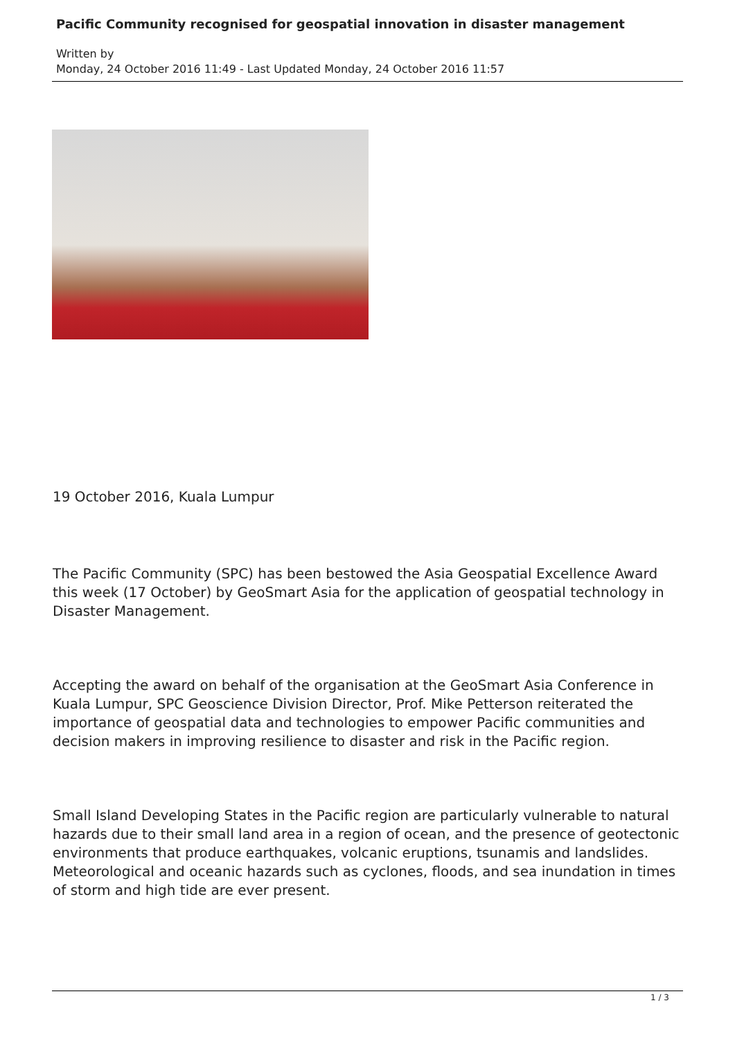Pacific Community recognised for geospatial innovation in disaster management
Written by
Monday, 24 October 2016 11:49 - Last Updated Monday, 24 October 2016 11:57
19 October 2016, Kuala Lumpur
The Pacific Community (SPC) has been bestowed the Asia Geospatial Excellence Award this week (17 October) by GeoSmart Asia for the application of geospatial technology in Disaster Management.
Accepting the award on behalf of the organisation at the GeoSmart Asia Conference in Kuala Lumpur, SPC Geoscience Division Director, Prof. Mike Petterson reiterated the importance of geospatial data and technologies to empower Pacific communities and decision makers in improving resilience to disaster and risk in the Pacific region.
Small Island Developing States in the Pacific region are particularly vulnerable to natural hazards due to their small land area in a region of ocean, and the presence of geotectonic environments that produce earthquakes, volcanic eruptions, tsunamis and landslides. Meteorological and oceanic hazards such as cyclones, floods, and sea inundation in times of storm and high tide are ever present.
1 / 3